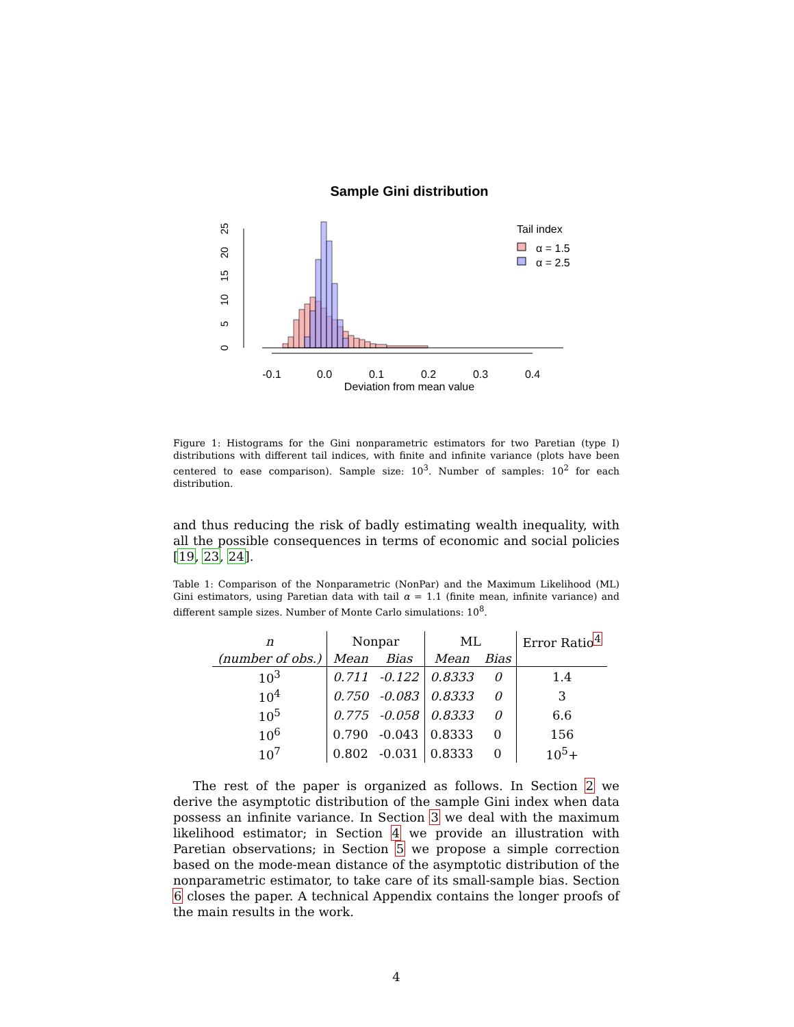Sample Gini distribution
0
5
10
15
20
25
-0.1
0.0
0.1
0.2
0.3
0.4
Deviation from mean value
Tail index
α = 1.5
α = 2.5
Figure 1: Histograms for the Gini nonparametric estimators for two Paretian (type I) distributions with different tail indices, with finite and infinite variance (plots have been centered to ease comparison). Sample size: 10<sup>3</sup>. Number of samples: 10<sup>2</sup> for each distribution.
and thus reducing the risk of badly estimating wealth inequality, with all the possible consequences in terms of economic and social policies [19, 23, 24].
Table 1: Comparison of the Nonparametric (NonPar) and the Maximum Likelihood (ML) Gini estimators, using Paretian data with tail α = 1.1 (finite mean, infinite variance) and different sample sizes. Number of Monte Carlo simulations: 10<sup>8</sup>.
| n | Nonpar | | ML | | Error Ratio<sup>4</sup> |
| --- | --- | --- | --- | --- | --- |
| (number of obs.) | Mean | Bias | Mean | Bias | |
| 10<sup>3</sup> | 0.711 | -0.122 | 0.8333 | 0 | 1.4 |
| 10<sup>4</sup> | 0.750 | -0.083 | 0.8333 | 0 | 3 |
| 10<sup>5</sup> | 0.775 | -0.058 | 0.8333 | 0 | 6.6 |
| 10<sup>6</sup> | 0.790 | -0.043 | 0.8333 | 0 | 156 |
| 10<sup>7</sup> | 0.802 | -0.031 | 0.8333 | 0 | 10<sup>5</sup>+ |
The rest of the paper is organized as follows. In Section 2 we derive the asymptotic distribution of the sample Gini index when data possess an infinite variance. In Section 3 we deal with the maximum likelihood estimator; in Section 4 we provide an illustration with Paretian observations; in Section 5 we propose a simple correction based on the mode-mean distance of the asymptotic distribution of the nonparametric estimator, to take care of its small-sample bias. Section 6 closes the paper. A technical Appendix contains the longer proofs of the main results in the work.
4